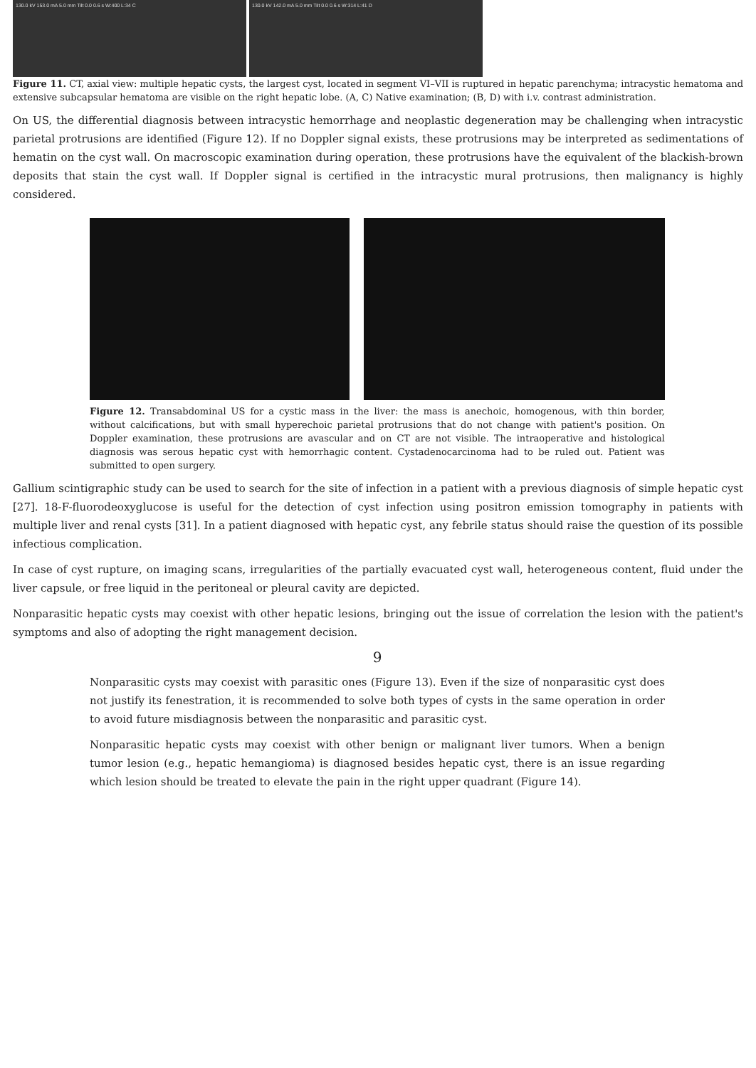130.0 kV 153.0 mA 5.0 mm Tilt 0.0 0.6 s W:400 L:34 C
130.0 kV 142.0 mA 5.0 mm Tilt 0.0 0.6 s W:314 L:41 D
Figure 11. CT, axial view: multiple hepatic cysts, the largest cyst, located in segment VI–VII is ruptured in hepatic parenchyma; intracystic hematoma and extensive subcapsular hematoma are visible on the right hepatic lobe. (A, C) Native examination; (B, D) with i.v. contrast administration.
On US, the differential diagnosis between intracystic hemorrhage and neoplastic degeneration may be challenging when intracystic parietal protrusions are identified (Figure 12). If no Doppler signal exists, these protrusions may be interpreted as sedimentations of hematin on the cyst wall. On macroscopic examination during operation, these protrusions have the equivalent of the blackish-brown deposits that stain the cyst wall. If Doppler signal is certified in the intracystic mural protrusions, then malignancy is highly considered.
Figure 12. Transabdominal US for a cystic mass in the liver: the mass is anechoic, homogenous, with thin border, without calcifications, but with small hyperechoic parietal protrusions that do not change with patient's position. On Doppler examination, these protrusions are avascular and on CT are not visible. The intraoperative and histological diagnosis was serous hepatic cyst with hemorrhagic content. Cystadenocarcinoma had to be ruled out. Patient was submitted to open surgery.
Gallium scintigraphic study can be used to search for the site of infection in a patient with a previous diagnosis of simple hepatic cyst [27]. 18-F-fluorodeoxyglucose is useful for the detection of cyst infection using positron emission tomography in patients with multiple liver and renal cysts [31]. In a patient diagnosed with hepatic cyst, any febrile status should raise the question of its possible infectious complication.
In case of cyst rupture, on imaging scans, irregularities of the partially evacuated cyst wall, heterogeneous content, fluid under the liver capsule, or free liquid in the peritoneal or pleural cavity are depicted.
Nonparasitic hepatic cysts may coexist with other hepatic lesions, bringing out the issue of correlation the lesion with the patient's symptoms and also of adopting the right management decision.
9
Nonparasitic cysts may coexist with parasitic ones (Figure 13). Even if the size of nonparasitic cyst does not justify its fenestration, it is recommended to solve both types of cysts in the same operation in order to avoid future misdiagnosis between the nonparasitic and parasitic cyst.
Nonparasitic hepatic cysts may coexist with other benign or malignant liver tumors. When a benign tumor lesion (e.g., hepatic hemangioma) is diagnosed besides hepatic cyst, there is an issue regarding which lesion should be treated to elevate the pain in the right upper quadrant (Figure 14).